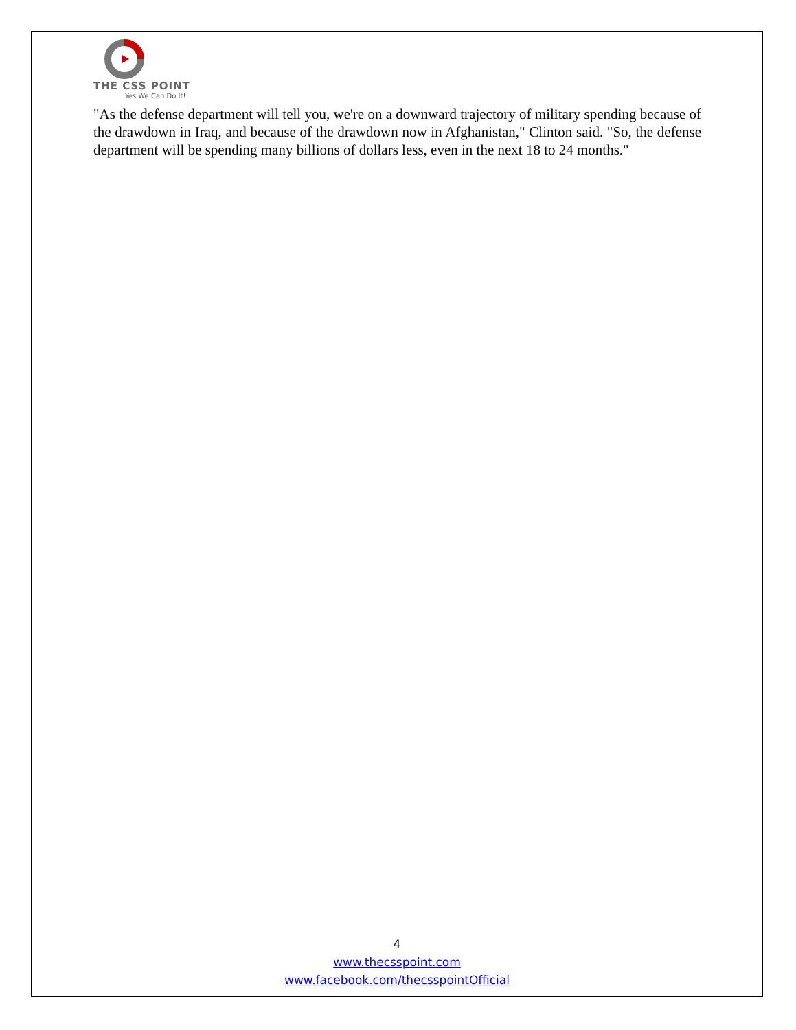THE CSS POINT
Yes We Can Do It!
"As the defense department will tell you, we're on a downward trajectory of military spending because of the drawdown in Iraq, and because of the drawdown now in Afghanistan," Clinton said. "So, the defense department will be spending many billions of dollars less, even in the next 18 to 24 months."
4
www.thecsspoint.com
www.facebook.com/thecsspointOfficial